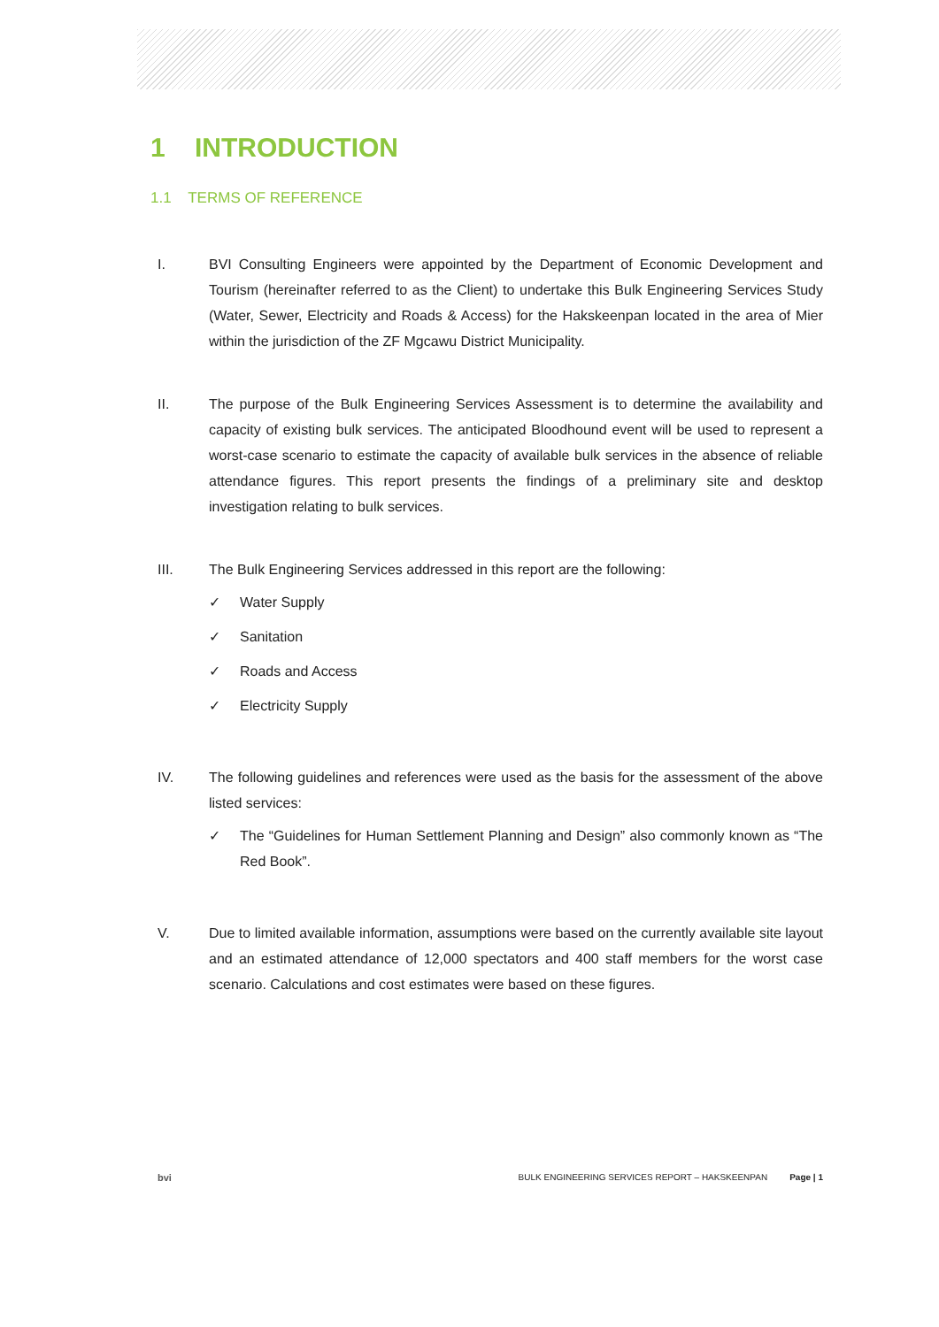1 INTRODUCTION
1.1 TERMS OF REFERENCE
I. BVI Consulting Engineers were appointed by the Department of Economic Development and Tourism (hereinafter referred to as the Client) to undertake this Bulk Engineering Services Study (Water, Sewer, Electricity and Roads & Access) for the Hakskeenpan located in the area of Mier within the jurisdiction of the ZF Mgcawu District Municipality.
II. The purpose of the Bulk Engineering Services Assessment is to determine the availability and capacity of existing bulk services. The anticipated Bloodhound event will be used to represent a worst-case scenario to estimate the capacity of available bulk services in the absence of reliable attendance figures. This report presents the findings of a preliminary site and desktop investigation relating to bulk services.
III. The Bulk Engineering Services addressed in this report are the following:
✓ Water Supply
✓ Sanitation
✓ Roads and Access
✓ Electricity Supply
IV. The following guidelines and references were used as the basis for the assessment of the above listed services:
✓ The “Guidelines for Human Settlement Planning and Design” also commonly known as “The Red Book”.
V. Due to limited available information, assumptions were based on the currently available site layout and an estimated attendance of 12,000 spectators and 400 staff members for the worst case scenario. Calculations and cost estimates were based on these figures.
bvi BULK ENGINEERING SERVICES REPORT – HAKSKEENPAN Page | 1